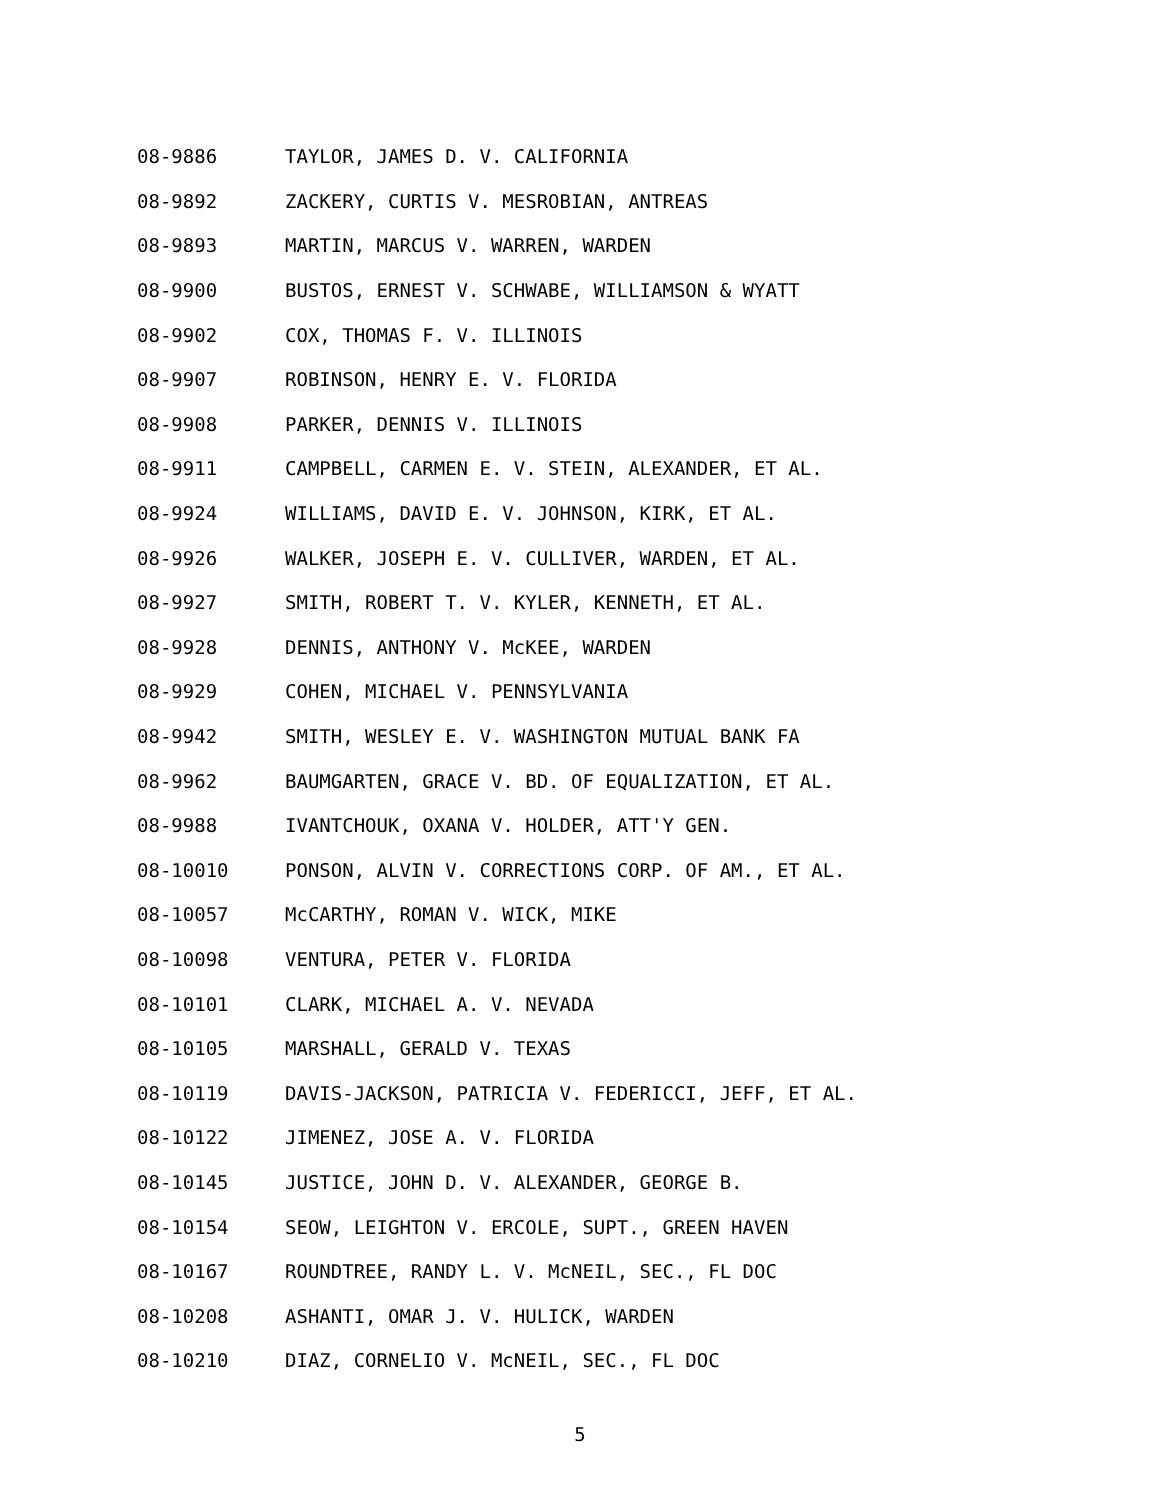08-9886 TAYLOR, JAMES D. V. CALIFORNIA
08-9892 ZACKERY, CURTIS V. MESROBIAN, ANTREAS
08-9893 MARTIN, MARCUS V. WARREN, WARDEN
08-9900 BUSTOS, ERNEST V. SCHWABE, WILLIAMSON & WYATT
08-9902 COX, THOMAS F. V. ILLINOIS
08-9907 ROBINSON, HENRY E. V. FLORIDA
08-9908 PARKER, DENNIS V. ILLINOIS
08-9911 CAMPBELL, CARMEN E. V. STEIN, ALEXANDER, ET AL.
08-9924 WILLIAMS, DAVID E. V. JOHNSON, KIRK, ET AL.
08-9926 WALKER, JOSEPH E. V. CULLIVER, WARDEN, ET AL.
08-9927 SMITH, ROBERT T. V. KYLER, KENNETH, ET AL.
08-9928 DENNIS, ANTHONY V. McKEE, WARDEN
08-9929 COHEN, MICHAEL V. PENNSYLVANIA
08-9942 SMITH, WESLEY E. V. WASHINGTON MUTUAL BANK FA
08-9962 BAUMGARTEN, GRACE V. BD. OF EQUALIZATION, ET AL.
08-9988 IVANTCHOUK, OXANA V. HOLDER, ATT'Y GEN.
08-10010 PONSON, ALVIN V. CORRECTIONS CORP. OF AM., ET AL.
08-10057 McCARTHY, ROMAN V. WICK, MIKE
08-10098 VENTURA, PETER V. FLORIDA
08-10101 CLARK, MICHAEL A. V. NEVADA
08-10105 MARSHALL, GERALD V. TEXAS
08-10119 DAVIS-JACKSON, PATRICIA V. FEDERICCI, JEFF, ET AL.
08-10122 JIMENEZ, JOSE A. V. FLORIDA
08-10145 JUSTICE, JOHN D. V. ALEXANDER, GEORGE B.
08-10154 SEOW, LEIGHTON V. ERCOLE, SUPT., GREEN HAVEN
08-10167 ROUNDTREE, RANDY L. V. McNEIL, SEC., FL DOC
08-10208 ASHANTI, OMAR J. V. HULICK, WARDEN
08-10210 DIAZ, CORNELIO V. McNEIL, SEC., FL DOC
5